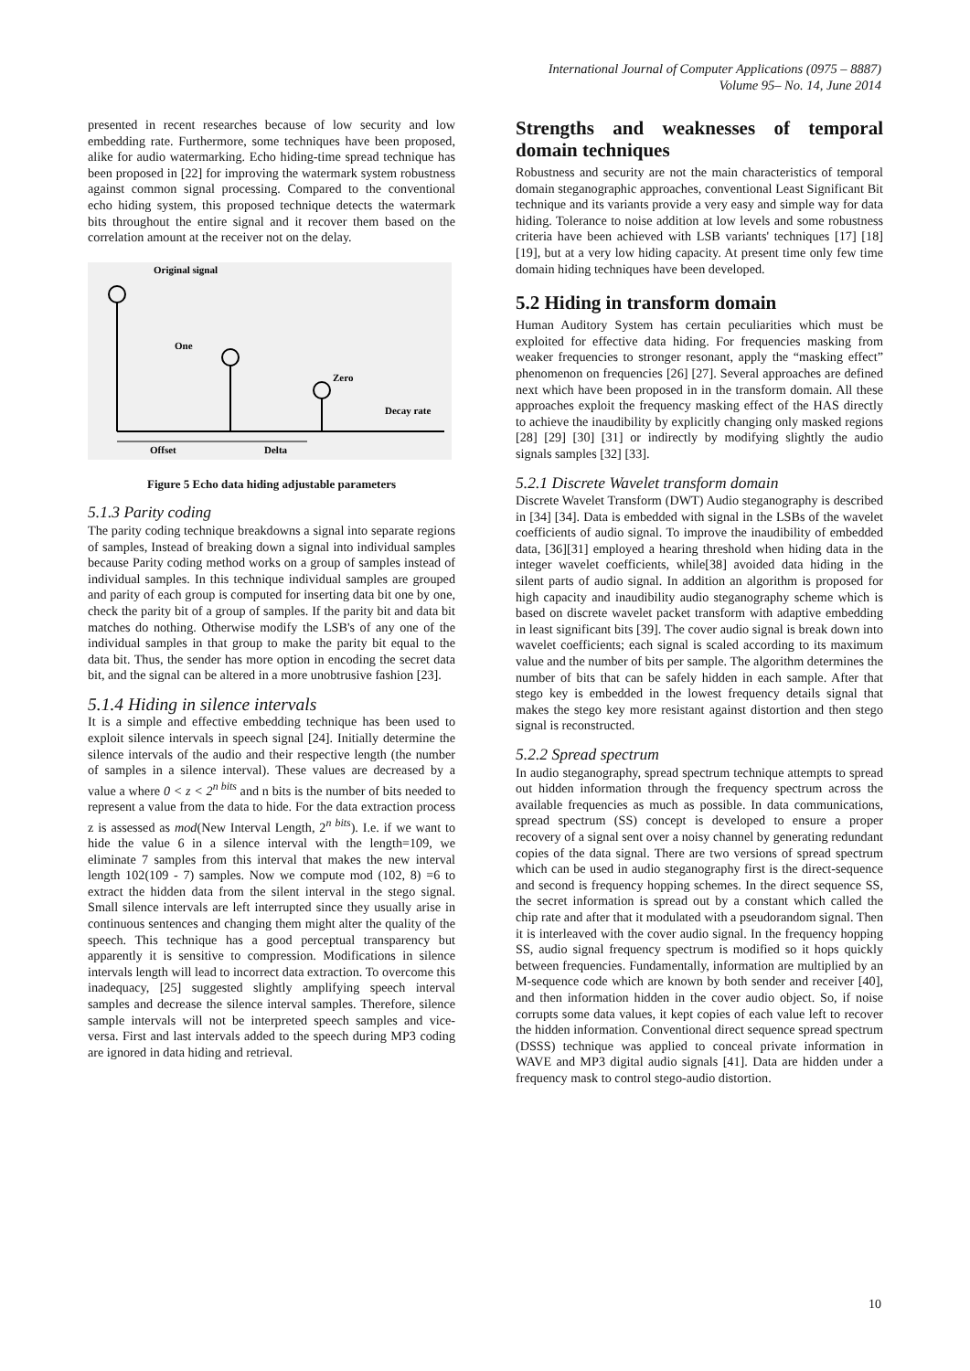International Journal of Computer Applications (0975 – 8887)
Volume 95– No. 14, June 2014
presented in recent researches because of low security and low embedding rate. Furthermore, some techniques have been proposed, alike for audio watermarking. Echo hiding-time spread technique has been proposed in [22] for improving the watermark system robustness against common signal processing. Compared to the conventional echo hiding system, this proposed technique detects the watermark bits throughout the entire signal and it recover them based on the correlation amount at the receiver not on the delay.
Original signal
One
Zero
Decay rate
Offset
Delta
Figure 5 Echo data hiding adjustable parameters
5.1.3 Parity coding
The parity coding technique breakdowns a signal into separate regions of samples, Instead of breaking down a signal into individual samples because Parity coding method works on a group of samples instead of individual samples. In this technique individual samples are grouped and parity of each group is computed for inserting data bit one by one, check the parity bit of a group of samples. If the parity bit and data bit matches do nothing. Otherwise modify the LSB's of any one of the individual samples in that group to make the parity bit equal to the data bit. Thus, the sender has more option in encoding the secret data bit, and the signal can be altered in a more unobtrusive fashion [23].
5.1.4 Hiding in silence intervals
It is a simple and effective embedding technique has been used to exploit silence intervals in speech signal [24]. Initially determine the silence intervals of the audio and their respective length (the number of samples in a silence interval). These values are decreased by a value a where 0 < z < 2<sup>n bits</sup> and n bits is the number of bits needed to represent a value from the data to hide. For the data extraction process z is assessed as mod(New Interval Length, 2<sup>n bits</sup>). I.e. if we want to hide the value 6 in a silence interval with the length=109, we eliminate 7 samples from this interval that makes the new interval length 102(109 - 7) samples. Now we compute mod (102, 8) =6 to extract the hidden data from the silent interval in the stego signal. Small silence intervals are left interrupted since they usually arise in continuous sentences and changing them might alter the quality of the speech. This technique has a good perceptual transparency but apparently it is sensitive to compression. Modifications in silence intervals length will lead to incorrect data extraction. To overcome this inadequacy, [25] suggested slightly amplifying speech interval samples and decrease the silence interval samples. Therefore, silence sample intervals will not be interpreted speech samples and vice-versa. First and last intervals added to the speech during MP3 coding are ignored in data hiding and retrieval.
Strengths and weaknesses of temporal domain techniques
Robustness and security are not the main characteristics of temporal domain steganographic approaches, conventional Least Significant Bit technique and its variants provide a very easy and simple way for data hiding. Tolerance to noise addition at low levels and some robustness criteria have been achieved with LSB variants' techniques [17] [18] [19], but at a very low hiding capacity. At present time only few time domain hiding techniques have been developed.
5.2 Hiding in transform domain
Human Auditory System has certain peculiarities which must be exploited for effective data hiding. For frequencies masking from weaker frequencies to stronger resonant, apply the “masking effect” phenomenon on frequencies [26] [27]. Several approaches are defined next which have been proposed in in the transform domain. All these approaches exploit the frequency masking effect of the HAS directly to achieve the inaudibility by explicitly changing only masked regions [28] [29] [30] [31] or indirectly by modifying slightly the audio signals samples [32] [33].
5.2.1 Discrete Wavelet transform domain
Discrete Wavelet Transform (DWT) Audio steganography is described in [34] [34]. Data is embedded with signal in the LSBs of the wavelet coefficients of audio signal. To improve the inaudibility of embedded data, [36][31] employed a hearing threshold when hiding data in the integer wavelet coefficients, while[38] avoided data hiding in the silent parts of audio signal. In addition an algorithm is proposed for high capacity and inaudibility audio steganography scheme which is based on discrete wavelet packet transform with adaptive embedding in least significant bits [39]. The cover audio signal is break down into wavelet coefficients; each signal is scaled according to its maximum value and the number of bits per sample. The algorithm determines the number of bits that can be safely hidden in each sample. After that stego key is embedded in the lowest frequency details signal that makes the stego key more resistant against distortion and then stego signal is reconstructed.
5.2.2 Spread spectrum
In audio steganography, spread spectrum technique attempts to spread out hidden information through the frequency spectrum across the available frequencies as much as possible. In data communications, spread spectrum (SS) concept is developed to ensure a proper recovery of a signal sent over a noisy channel by generating redundant copies of the data signal. There are two versions of spread spectrum which can be used in audio steganography first is the direct-sequence and second is frequency hopping schemes. In the direct sequence SS, the secret information is spread out by a constant which called the chip rate and after that it modulated with a pseudorandom signal. Then it is interleaved with the cover audio signal. In the frequency hopping SS, audio signal frequency spectrum is modified so it hops quickly between frequencies. Fundamentally, information are multiplied by an M-sequence code which are known by both sender and receiver [40], and then information hidden in the cover audio object. So, if noise corrupts some data values, it kept copies of each value left to recover the hidden information. Conventional direct sequence spread spectrum (DSSS) technique was applied to conceal private information in WAVE and MP3 digital audio signals [41]. Data are hidden under a frequency mask to control stego-audio distortion.
10